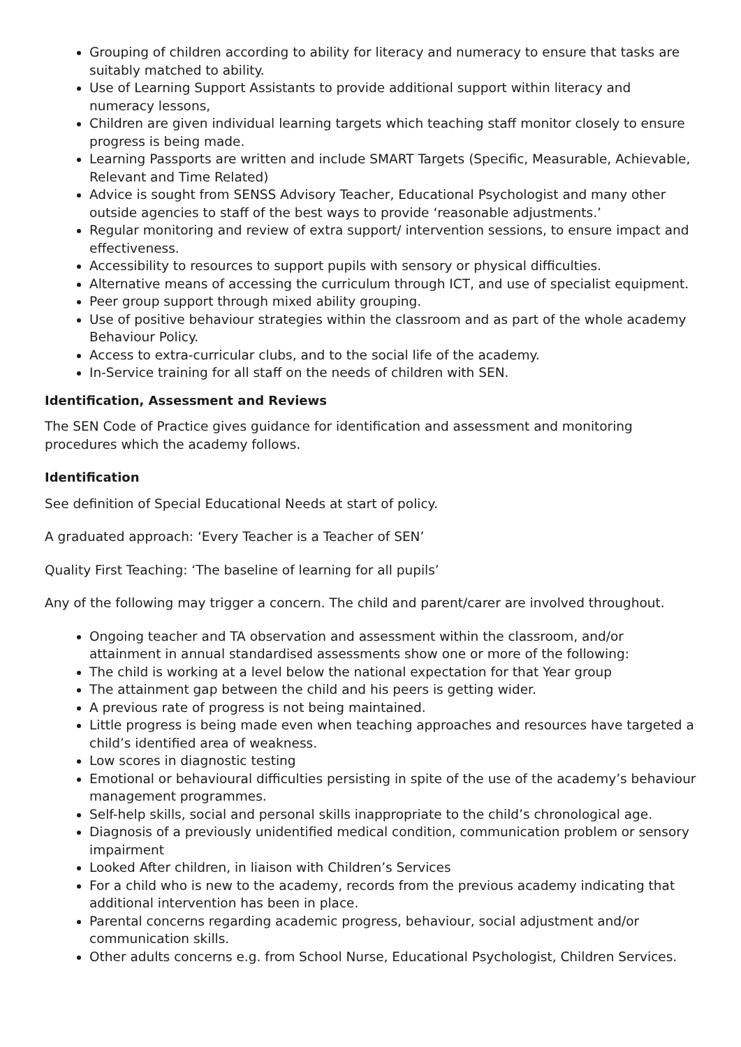Grouping of children according to ability for literacy and numeracy to ensure that tasks are suitably matched to ability.
Use of Learning Support Assistants to provide additional support within literacy and numeracy lessons,
Children are given individual learning targets which teaching staff monitor closely to ensure progress is being made.
Learning Passports are written and include SMART Targets (Specific, Measurable, Achievable, Relevant and Time Related)
Advice is sought from SENSS Advisory Teacher, Educational Psychologist and many other outside agencies to staff of the best ways to provide ‘reasonable adjustments.’
Regular monitoring and review of extra support/ intervention sessions, to ensure impact and effectiveness.
Accessibility to resources to support pupils with sensory or physical difficulties.
Alternative means of accessing the curriculum through ICT, and use of specialist equipment.
Peer group support through mixed ability grouping.
Use of positive behaviour strategies within the classroom and as part of the whole academy Behaviour Policy.
Access to extra-curricular clubs, and to the social life of the academy.
In-Service training for all staff on the needs of children with SEN.
Identification, Assessment and Reviews
The SEN Code of Practice gives guidance for identification and assessment and monitoring procedures which the academy follows.
Identification
See definition of Special Educational Needs at start of policy.
A graduated approach: ‘Every Teacher is a Teacher of SEN’
Quality First Teaching: ‘The baseline of learning for all pupils’
Any of the following may trigger a concern. The child and parent/carer are involved throughout.
Ongoing teacher and TA observation and assessment within the classroom, and/or attainment in annual standardised assessments show one or more of the following:
The child is working at a level below the national expectation for that Year group
The attainment gap between the child and his peers is getting wider.
A previous rate of progress is not being maintained.
Little progress is being made even when teaching approaches and resources have targeted a child’s identified area of weakness.
Low scores in diagnostic testing
Emotional or behavioural difficulties persisting in spite of the use of the academy’s behaviour management programmes.
Self-help skills, social and personal skills inappropriate to the child’s chronological age.
Diagnosis of a previously unidentified medical condition, communication problem or sensory impairment
Looked After children, in liaison with Children’s Services
For a child who is new to the academy, records from the previous academy indicating that additional intervention has been in place.
Parental concerns regarding academic progress, behaviour, social adjustment and/or communication skills.
Other adults concerns e.g. from School Nurse, Educational Psychologist, Children Services.